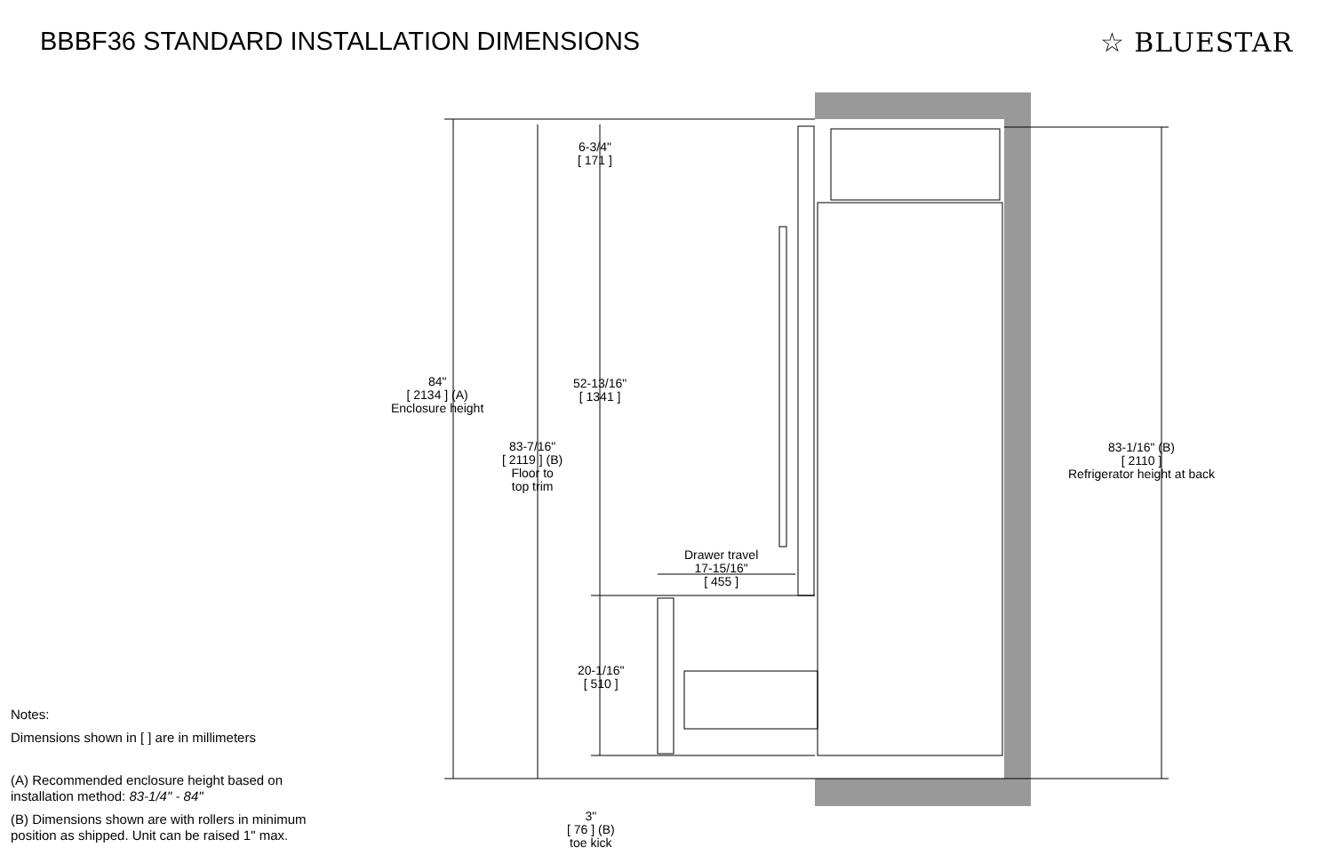BBBF36 STANDARD INSTALLATION DIMENSIONS
☆ BLUESTAR
84"
[ 2134 ] (A)
Enclosure height
83-7/16"
[ 2119 ] (B)
Floor to
top trim
6-3/4"
[ 171 ]
52-13/16"
[ 1341 ]
Drawer travel
17-15/16"
[ 455 ]
20-1/16"
[ 510 ]
3"
[ 76 ] (B)
toe kick
83-1/16" (B)
[ 2110 ]
Refrigerator height at back
Notes:
Dimensions shown in [ ] are in millimeters
(A) Recommended enclosure height based on
installation method: 83-1/4" - 84"
(B) Dimensions shown are with rollers in minimum
position as shipped. Unit can be raised 1" max.